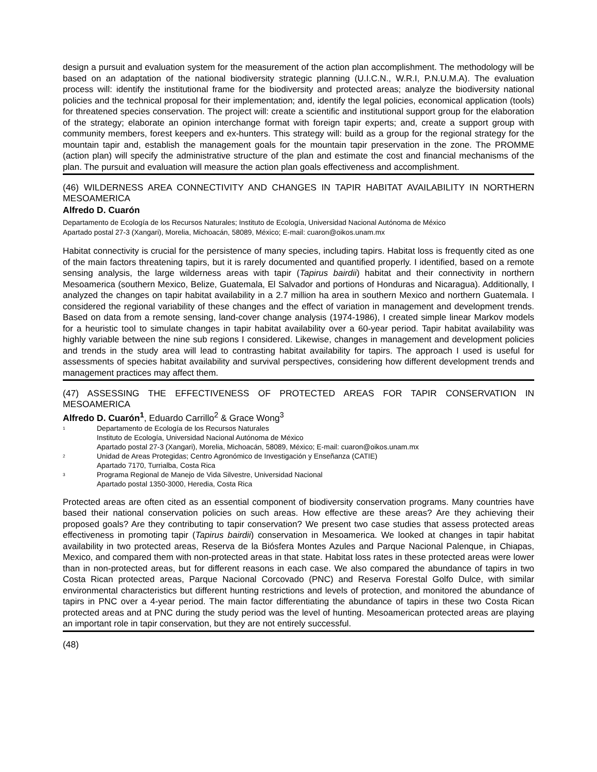design a pursuit and evaluation system for the measurement of the action plan accomplishment. The methodology will be based on an adaptation of the national biodiversity strategic planning (U.I.C.N., W.R.I, P.N.U.M.A). The evaluation process will: identify the institutional frame for the biodiversity and protected areas; analyze the biodiversity national policies and the technical proposal for their implementation; and, identify the legal policies, economical application (tools) for threatened species conservation. The project will: create a scientific and institutional support group for the elaboration of the strategy; elaborate an opinion interchange format with foreign tapir experts; and, create a support group with community members, forest keepers and ex-hunters. This strategy will: build as a group for the regional strategy for the mountain tapir and, establish the management goals for the mountain tapir preservation in the zone. The PROMME (action plan) will specify the administrative structure of the plan and estimate the cost and financial mechanisms of the plan. The pursuit and evaluation will measure the action plan goals effectiveness and accomplishment.
(46) WILDERNESS AREA CONNECTIVITY AND CHANGES IN TAPIR HABITAT AVAILABILITY IN NORTHERN MESOAMERICA
Alfredo D. Cuarón
Departamento de Ecología de los Recursos Naturales; Instituto de Ecología, Universidad Nacional Autónoma de México
Apartado postal 27-3 (Xangari), Morelia, Michoacán, 58089, México; E-mail: cuaron@oikos.unam.mx
Habitat connectivity is crucial for the persistence of many species, including tapirs. Habitat loss is frequently cited as one of the main factors threatening tapirs, but it is rarely documented and quantified properly. I identified, based on a remote sensing analysis, the large wilderness areas with tapir (Tapirus bairdii) habitat and their connectivity in northern Mesoamerica (southern Mexico, Belize, Guatemala, El Salvador and portions of Honduras and Nicaragua). Additionally, I analyzed the changes on tapir habitat availability in a 2.7 million ha area in southern Mexico and northern Guatemala. I considered the regional variability of these changes and the effect of variation in management and development trends. Based on data from a remote sensing, land-cover change analysis (1974-1986), I created simple linear Markov models for a heuristic tool to simulate changes in tapir habitat availability over a 60-year period. Tapir habitat availability was highly variable between the nine sub regions I considered. Likewise, changes in management and development policies and trends in the study area will lead to contrasting habitat availability for tapirs. The approach I used is useful for assessments of species habitat availability and survival perspectives, considering how different development trends and management practices may affect them.
(47) ASSESSING THE EFFECTIVENESS OF PROTECTED AREAS FOR TAPIR CONSERVATION IN MESOAMERICA
Alfredo D. Cuarón<sup>1</sup>, Eduardo Carrillo<sup>2</sup> & Grace Wong<sup>3</sup>
<sup>1</sup> Departamento de Ecología de los Recursos Naturales
Instituto de Ecología, Universidad Nacional Autónoma de México
Apartado postal 27-3 (Xangari), Morelia, Michoacán, 58089, México; E-mail: cuaron@oikos.unam.mx
<sup>2</sup> Unidad de Areas Protegidas; Centro Agronómico de Investigación y Enseñanza (CATIE)
Apartado 7170, Turrialba, Costa Rica
<sup>3</sup> Programa Regional de Manejo de Vida Silvestre, Universidad Nacional
Apartado postal 1350-3000, Heredia, Costa Rica
Protected areas are often cited as an essential component of biodiversity conservation programs. Many countries have based their national conservation policies on such areas. How effective are these areas? Are they achieving their proposed goals? Are they contributing to tapir conservation? We present two case studies that assess protected areas effectiveness in promoting tapir (Tapirus bairdii) conservation in Mesoamerica. We looked at changes in tapir habitat availability in two protected areas, Reserva de la Biósfera Montes Azules and Parque Nacional Palenque, in Chiapas, Mexico, and compared them with non-protected areas in that state. Habitat loss rates in these protected areas were lower than in non-protected areas, but for different reasons in each case. We also compared the abundance of tapirs in two Costa Rican protected areas, Parque Nacional Corcovado (PNC) and Reserva Forestal Golfo Dulce, with similar environmental characteristics but different hunting restrictions and levels of protection, and monitored the abundance of tapirs in PNC over a 4-year period. The main factor differentiating the abundance of tapirs in these two Costa Rican protected areas and at PNC during the study period was the level of hunting. Mesoamerican protected areas are playing an important role in tapir conservation, but they are not entirely successful.
(48)